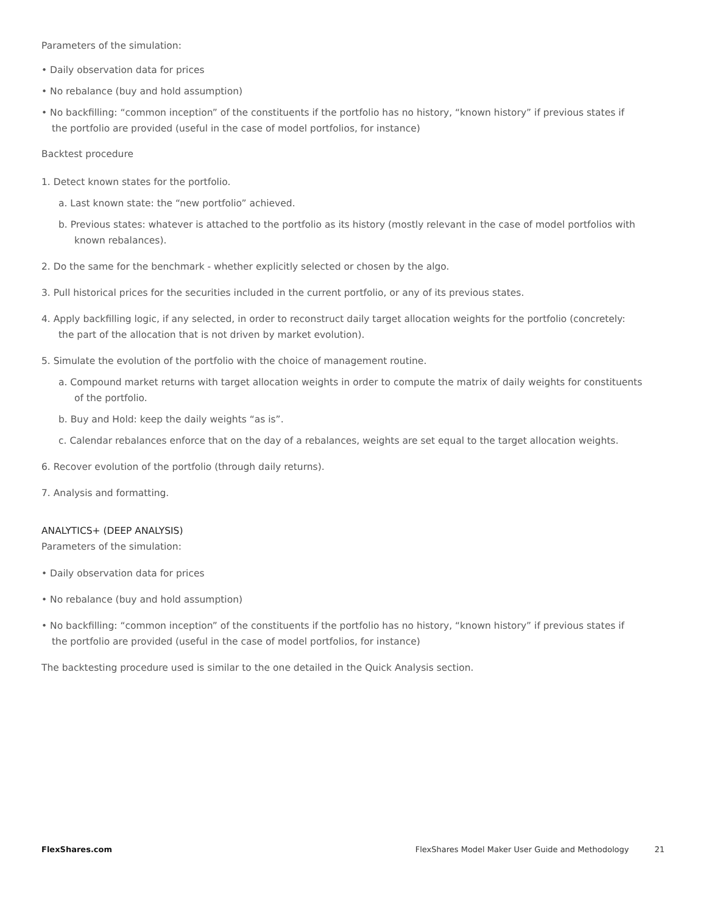Parameters of the simulation:
• Daily observation data for prices
• No rebalance (buy and hold assumption)
• No backfilling: “common inception” of the constituents if the portfolio has no history, “known history” if previous states if the portfolio are provided (useful in the case of model portfolios, for instance)
Backtest procedure
1. Detect known states for the portfolio.
a. Last known state: the “new portfolio” achieved.
b. Previous states: whatever is attached to the portfolio as its history (mostly relevant in the case of model portfolios with known rebalances).
2. Do the same for the benchmark - whether explicitly selected or chosen by the algo.
3. Pull historical prices for the securities included in the current portfolio, or any of its previous states.
4. Apply backfilling logic, if any selected, in order to reconstruct daily target allocation weights for the portfolio (concretely: the part of the allocation that is not driven by market evolution).
5. Simulate the evolution of the portfolio with the choice of management routine.
a. Compound market returns with target allocation weights in order to compute the matrix of daily weights for constituents of the portfolio.
b. Buy and Hold: keep the daily weights “as is”.
c. Calendar rebalances enforce that on the day of a rebalances, weights are set equal to the target allocation weights.
6. Recover evolution of the portfolio (through daily returns).
7. Analysis and formatting.
ANALYTICS+ (DEEP ANALYSIS)
Parameters of the simulation:
• Daily observation data for prices
• No rebalance (buy and hold assumption)
• No backfilling: “common inception” of the constituents if the portfolio has no history, “known history” if previous states if the portfolio are provided (useful in the case of model portfolios, for instance)
The backtesting procedure used is similar to the one detailed in the Quick Analysis section.
FlexShares.com FlexShares Model Maker User Guide and Methodology 21